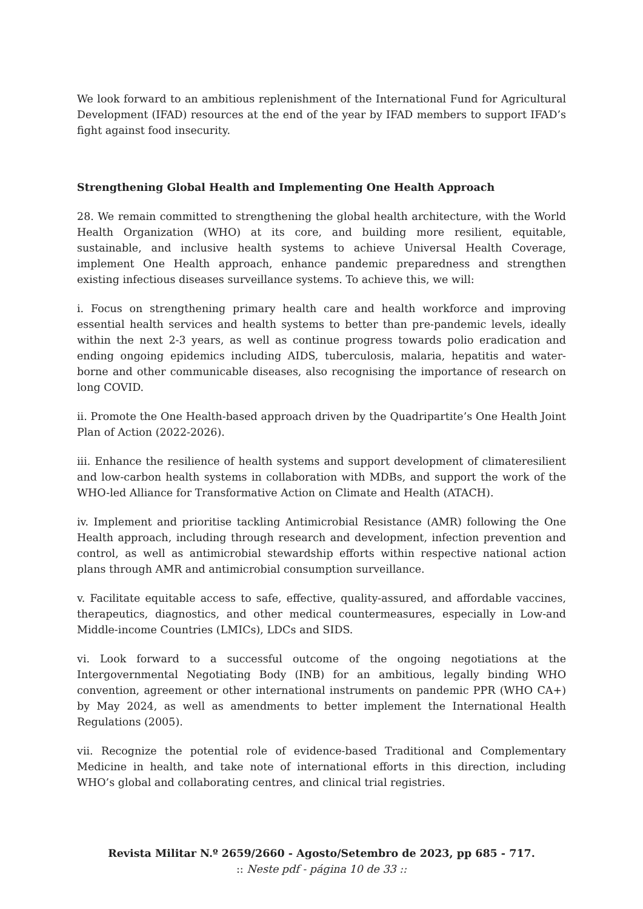We look forward to an ambitious replenishment of the International Fund for Agricultural Development (IFAD) resources at the end of the year by IFAD members to support IFAD’s fight against food insecurity.
Strengthening Global Health and Implementing One Health Approach
28. We remain committed to strengthening the global health architecture, with the World Health Organization (WHO) at its core, and building more resilient, equitable, sustainable, and inclusive health systems to achieve Universal Health Coverage, implement One Health approach, enhance pandemic preparedness and strengthen existing infectious diseases surveillance systems. To achieve this, we will:
i. Focus on strengthening primary health care and health workforce and improving essential health services and health systems to better than pre-pandemic levels, ideally within the next 2-3 years, as well as continue progress towards polio eradication and ending ongoing epidemics including AIDS, tuberculosis, malaria, hepatitis and water-borne and other communicable diseases, also recognising the importance of research on long COVID.
ii. Promote the One Health-based approach driven by the Quadripartite’s One Health Joint Plan of Action (2022-2026).
iii. Enhance the resilience of health systems and support development of climateresilient and low-carbon health systems in collaboration with MDBs, and support the work of the WHO-led Alliance for Transformative Action on Climate and Health (ATACH).
iv. Implement and prioritise tackling Antimicrobial Resistance (AMR) following the One Health approach, including through research and development, infection prevention and control, as well as antimicrobial stewardship efforts within respective national action plans through AMR and antimicrobial consumption surveillance.
v. Facilitate equitable access to safe, effective, quality-assured, and affordable vaccines, therapeutics, diagnostics, and other medical countermeasures, especially in Low-and Middle-income Countries (LMICs), LDCs and SIDS.
vi. Look forward to a successful outcome of the ongoing negotiations at the Intergovernmental Negotiating Body (INB) for an ambitious, legally binding WHO convention, agreement or other international instruments on pandemic PPR (WHO CA+) by May 2024, as well as amendments to better implement the International Health Regulations (2005).
vii. Recognize the potential role of evidence-based Traditional and Complementary Medicine in health, and take note of international efforts in this direction, including WHO’s global and collaborating centres, and clinical trial registries.
Revista Militar N.º 2659/2660 - Agosto/Setembro de 2023, pp 685 - 717.
:: Neste pdf - página 10 de 33 ::